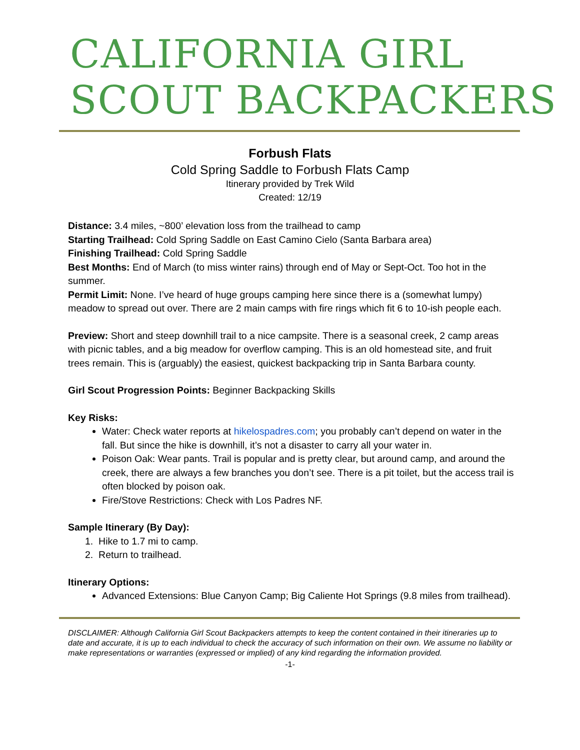CALIFORNIA GIRL
SCOUT BACKPACKERS
Forbush Flats
Cold Spring Saddle to Forbush Flats Camp
Itinerary provided by Trek Wild
Created: 12/19
Distance: 3.4 miles, ~800’ elevation loss from the trailhead to camp
Starting Trailhead: Cold Spring Saddle on East Camino Cielo (Santa Barbara area)
Finishing Trailhead: Cold Spring Saddle
Best Months: End of March (to miss winter rains) through end of May or Sept-Oct. Too hot in the summer.
Permit Limit: None. I’ve heard of huge groups camping here since there is a (somewhat lumpy) meadow to spread out over. There are 2 main camps with fire rings which fit 6 to 10-ish people each.
Preview: Short and steep downhill trail to a nice campsite. There is a seasonal creek, 2 camp areas with picnic tables, and a big meadow for overflow camping. This is an old homestead site, and fruit trees remain. This is (arguably) the easiest, quickest backpacking trip in Santa Barbara county.
Girl Scout Progression Points: Beginner Backpacking Skills
Key Risks:
Water: Check water reports at hikelospadres.com; you probably can’t depend on water in the fall. But since the hike is downhill, it’s not a disaster to carry all your water in.
Poison Oak: Wear pants. Trail is popular and is pretty clear, but around camp, and around the creek, there are always a few branches you don’t see. There is a pit toilet, but the access trail is often blocked by poison oak.
Fire/Stove Restrictions: Check with Los Padres NF.
Sample Itinerary (By Day):
1. Hike to 1.7 mi to camp.
2. Return to trailhead.
Itinerary Options:
Advanced Extensions: Blue Canyon Camp; Big Caliente Hot Springs (9.8 miles from trailhead).
DISCLAIMER: Although California Girl Scout Backpackers attempts to keep the content contained in their itineraries up to date and accurate, it is up to each individual to check the accuracy of such information on their own. We assume no liability or make representations or warranties (expressed or implied) of any kind regarding the information provided.
-1-